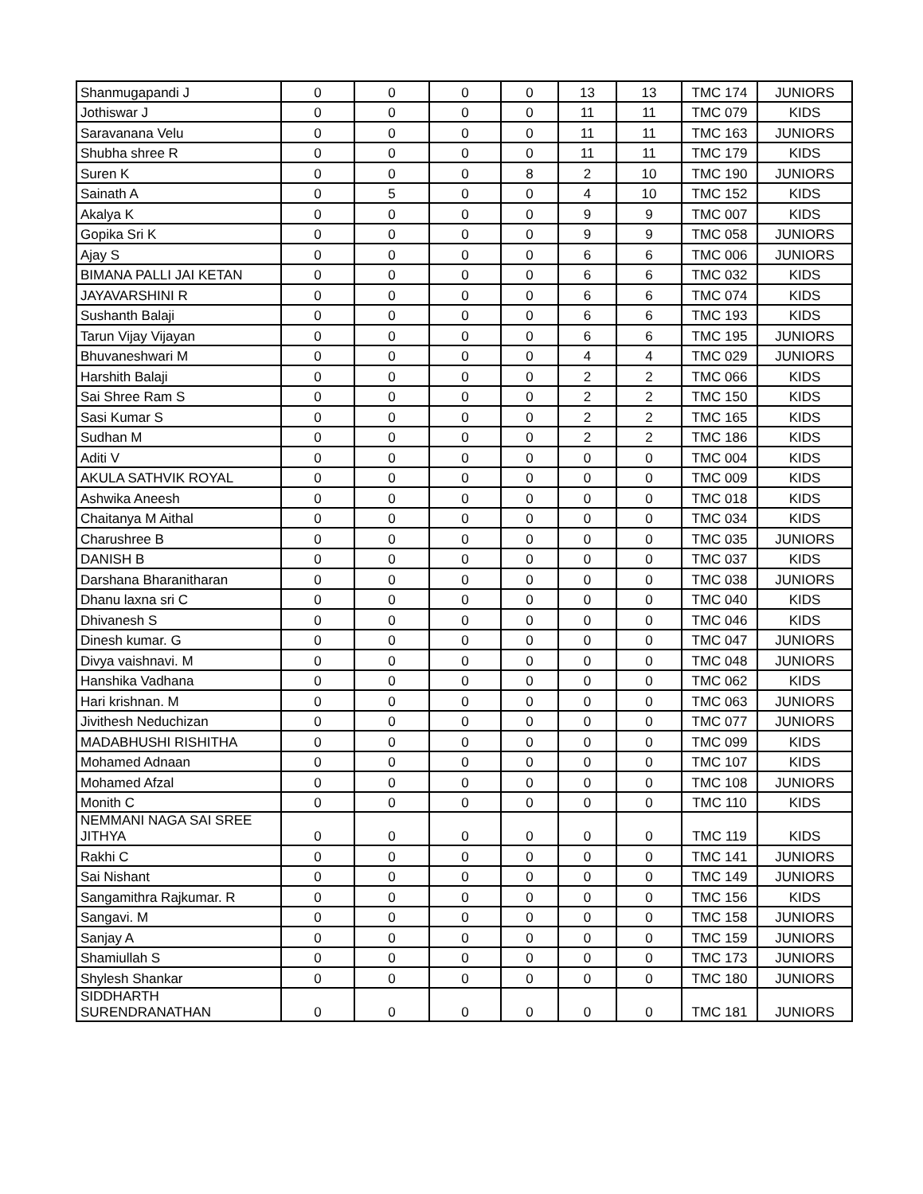| Shanmugapandi J | 0 | 0 | 0 | 0 | 13 | 13 | TMC 174 | JUNIORS |
| Jothiswar J | 0 | 0 | 0 | 0 | 11 | 11 | TMC 079 | KIDS |
| Saravanana Velu | 0 | 0 | 0 | 0 | 11 | 11 | TMC 163 | JUNIORS |
| Shubha shree R | 0 | 0 | 0 | 0 | 11 | 11 | TMC 179 | KIDS |
| Suren K | 0 | 0 | 0 | 8 | 2 | 10 | TMC 190 | JUNIORS |
| Sainath A | 0 | 5 | 0 | 0 | 4 | 10 | TMC 152 | KIDS |
| Akalya K | 0 | 0 | 0 | 0 | 9 | 9 | TMC 007 | KIDS |
| Gopika Sri K | 0 | 0 | 0 | 0 | 9 | 9 | TMC 058 | JUNIORS |
| Ajay S | 0 | 0 | 0 | 0 | 6 | 6 | TMC 006 | JUNIORS |
| BIMANA PALLI JAI KETAN | 0 | 0 | 0 | 0 | 6 | 6 | TMC 032 | KIDS |
| JAYAVARSHINI R | 0 | 0 | 0 | 0 | 6 | 6 | TMC 074 | KIDS |
| Sushanth Balaji | 0 | 0 | 0 | 0 | 6 | 6 | TMC 193 | KIDS |
| Tarun Vijay Vijayan | 0 | 0 | 0 | 0 | 6 | 6 | TMC 195 | JUNIORS |
| Bhuvaneshwari M | 0 | 0 | 0 | 0 | 4 | 4 | TMC 029 | JUNIORS |
| Harshith Balaji | 0 | 0 | 0 | 0 | 2 | 2 | TMC 066 | KIDS |
| Sai Shree Ram S | 0 | 0 | 0 | 0 | 2 | 2 | TMC 150 | KIDS |
| Sasi Kumar S | 0 | 0 | 0 | 0 | 2 | 2 | TMC 165 | KIDS |
| Sudhan M | 0 | 0 | 0 | 0 | 2 | 2 | TMC 186 | KIDS |
| Aditi V | 0 | 0 | 0 | 0 | 0 | 0 | TMC 004 | KIDS |
| AKULA SATHVIK ROYAL | 0 | 0 | 0 | 0 | 0 | 0 | TMC 009 | KIDS |
| Ashwika Aneesh | 0 | 0 | 0 | 0 | 0 | 0 | TMC 018 | KIDS |
| Chaitanya M Aithal | 0 | 0 | 0 | 0 | 0 | 0 | TMC 034 | KIDS |
| Charushree B | 0 | 0 | 0 | 0 | 0 | 0 | TMC 035 | JUNIORS |
| DANISH B | 0 | 0 | 0 | 0 | 0 | 0 | TMC 037 | KIDS |
| Darshana Bharanitharan | 0 | 0 | 0 | 0 | 0 | 0 | TMC 038 | JUNIORS |
| Dhanu laxna sri C | 0 | 0 | 0 | 0 | 0 | 0 | TMC 040 | KIDS |
| Dhivanesh S | 0 | 0 | 0 | 0 | 0 | 0 | TMC 046 | KIDS |
| Dinesh kumar. G | 0 | 0 | 0 | 0 | 0 | 0 | TMC 047 | JUNIORS |
| Divya vaishnavi. M | 0 | 0 | 0 | 0 | 0 | 0 | TMC 048 | JUNIORS |
| Hanshika Vadhana | 0 | 0 | 0 | 0 | 0 | 0 | TMC 062 | KIDS |
| Hari krishnan. M | 0 | 0 | 0 | 0 | 0 | 0 | TMC 063 | JUNIORS |
| Jivithesh Neduchizan | 0 | 0 | 0 | 0 | 0 | 0 | TMC 077 | JUNIORS |
| MADABHUSHI RISHITHA | 0 | 0 | 0 | 0 | 0 | 0 | TMC 099 | KIDS |
| Mohamed Adnaan | 0 | 0 | 0 | 0 | 0 | 0 | TMC 107 | KIDS |
| Mohamed Afzal | 0 | 0 | 0 | 0 | 0 | 0 | TMC 108 | JUNIORS |
| Monith C | 0 | 0 | 0 | 0 | 0 | 0 | TMC 110 | KIDS |
| NEMMANI NAGA SAI SREE JITHYA | 0 | 0 | 0 | 0 | 0 | 0 | TMC 119 | KIDS |
| Rakhi C | 0 | 0 | 0 | 0 | 0 | 0 | TMC 141 | JUNIORS |
| Sai Nishant | 0 | 0 | 0 | 0 | 0 | 0 | TMC 149 | JUNIORS |
| Sangamithra Rajkumar. R | 0 | 0 | 0 | 0 | 0 | 0 | TMC 156 | KIDS |
| Sangavi. M | 0 | 0 | 0 | 0 | 0 | 0 | TMC 158 | JUNIORS |
| Sanjay A | 0 | 0 | 0 | 0 | 0 | 0 | TMC 159 | JUNIORS |
| Shamiullah S | 0 | 0 | 0 | 0 | 0 | 0 | TMC 173 | JUNIORS |
| Shylesh Shankar | 0 | 0 | 0 | 0 | 0 | 0 | TMC 180 | JUNIORS |
| SIDDHARTH SURENDRANATHAN | 0 | 0 | 0 | 0 | 0 | 0 | TMC 181 | JUNIORS |